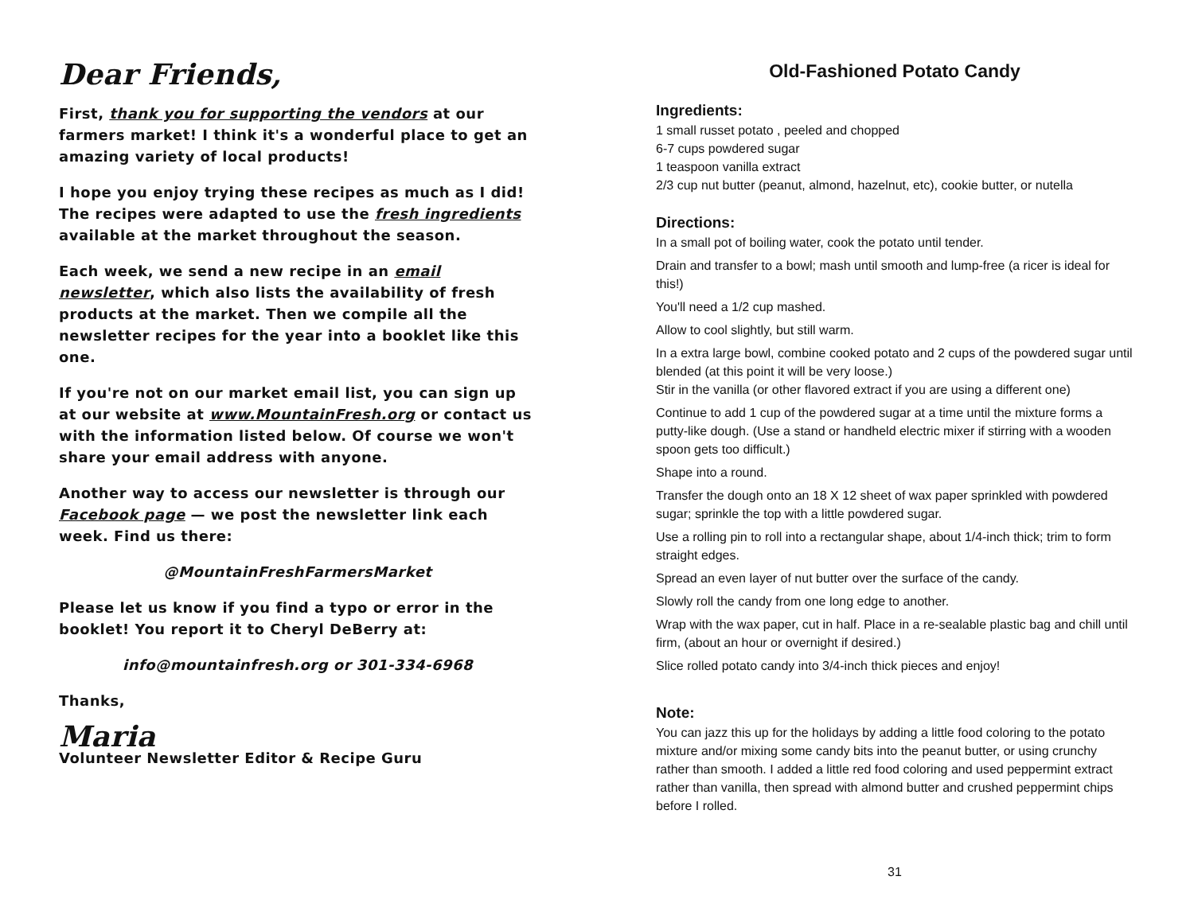Dear Friends,
First, thank you for supporting the vendors at our farmers market! I think it's a wonderful place to get an amazing variety of local products!
I hope you enjoy trying these recipes as much as I did! The recipes were adapted to use the fresh ingredients available at the market throughout the season.
Each week, we send a new recipe in an email newsletter, which also lists the availability of fresh products at the market. Then we compile all the newsletter recipes for the year into a booklet like this one.
If you're not on our market email list, you can sign up at our website at www.MountainFresh.org or contact us with the information listed below. Of course we won't share your email address with anyone.
Another way to access our newsletter is through our Facebook page — we post the newsletter link each week. Find us there:
@MountainFreshFarmersMarket
Please let us know if you find a typo or error in the booklet! You report it to Cheryl DeBerry at:
info@mountainfresh.org or 301-334-6968
Thanks,
Maria
Volunteer Newsletter Editor & Recipe Guru
Old-Fashioned Potato Candy
Ingredients:
1 small russet potato , peeled and chopped
6-7 cups powdered sugar
1 teaspoon vanilla extract
2/3 cup nut butter (peanut, almond, hazelnut, etc), cookie butter, or nutella
Directions:
In a small pot of boiling water, cook the potato until tender.
Drain and transfer to a bowl; mash until smooth and lump-free (a ricer is ideal for this!)
You'll need a 1/2 cup mashed.
Allow to cool slightly, but still warm.
In a extra large bowl, combine cooked potato and 2 cups of the powdered sugar until blended (at this point it will be very loose.)
Stir in the vanilla (or other flavored extract if you are using a different one)
Continue to add 1 cup of the powdered sugar at a time until the mixture forms a putty-like dough. (Use a stand or handheld electric mixer if stirring with a wooden spoon gets too difficult.)
Shape into a round.
Transfer the dough onto an 18 X 12 sheet of wax paper sprinkled with powdered sugar; sprinkle the top with a little powdered sugar.
Use a rolling pin to roll into a rectangular shape, about 1/4-inch thick; trim to form straight edges.
Spread an even layer of nut butter over the surface of the candy.
Slowly roll the candy from one long edge to another.
Wrap with the wax paper, cut in half. Place in a re-sealable plastic bag and chill until firm, (about an hour or overnight if desired.)
Slice rolled potato candy into 3/4-inch thick pieces and enjoy!
Note:
You can jazz this up for the holidays by adding a little food coloring to the potato mixture and/or mixing some candy bits into the peanut butter, or using crunchy rather than smooth. I added a little red food coloring and used peppermint extract rather than vanilla, then spread with almond butter and crushed peppermint chips before I rolled.
31